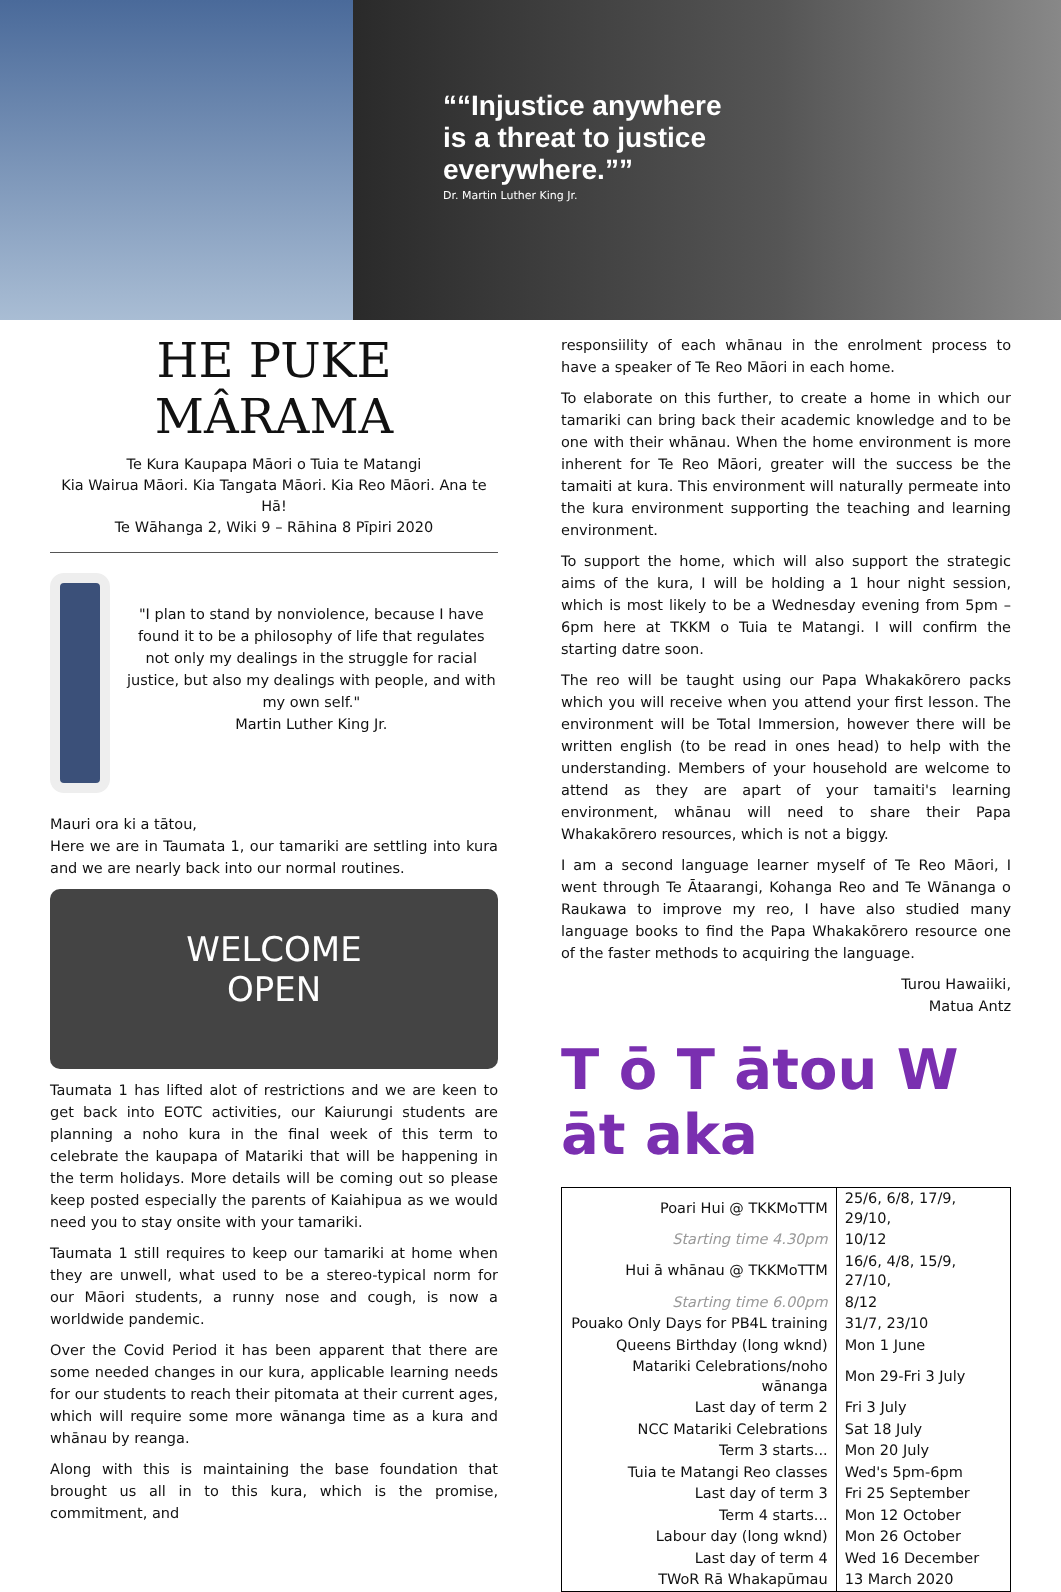“Injustice anywhere is a threat to justice everywhere.”
Dr. Martin Luther King Jr.
HE PUKE MÂRAMA
Te Kura Kaupapa Māori o Tuia te Matangi
Kia Wairua Māori. Kia Tangata Māori. Kia Reo Māori. Ana te Hā!
Te Wāhanga 2, Wiki 9 – Rāhina 8 Pīpiri 2020
"I plan to stand by nonviolence, because I have found it to be a philosophy of life that regulates not only my dealings in the struggle for racial justice, but also my dealings with people, and with my own self."
Martin Luther King Jr.
Mauri ora ki a tātou,
Here we are in Taumata 1, our tamariki are settling into kura and we are nearly back into our normal routines.
WELCOME
OPEN
Taumata 1 has lifted alot of restrictions and we are keen to get back into EOTC activities, our Kaiurungi students are planning a noho kura in the final week of this term to celebrate the kaupapa of Matariki that will be happening in the term holidays. More details will be coming out so please keep posted especially the parents of Kaiahipua as we would need you to stay onsite with your tamariki.
Taumata 1 still requires to keep our tamariki at home when they are unwell, what used to be a stereo-typical norm for our Māori students, a runny nose and cough, is now a worldwide pandemic.
Over the Covid Period it has been apparent that there are some needed changes in our kura, applicable learning needs for our students to reach their pitomata at their current ages, which will require some more wānanga time as a kura and whānau by reanga.
Along with this is maintaining the base foundation that brought us all in to this kura, which is the promise, commitment, and
responsiility of each whānau in the enrolment process to have a speaker of Te Reo Māori in each home.
To elaborate on this further, to create a home in which our tamariki can bring back their academic knowledge and to be one with their whānau. When the home environment is more inherent for Te Reo Māori, greater will the success be the tamaiti at kura. This environment will naturally permeate into the kura environment supporting the teaching and learning environment.
To support the home, which will also support the strategic aims of the kura, I will be holding a 1 hour night session, which is most likely to be a Wednesday evening from 5pm – 6pm here at TKKM o Tuia te Matangi. I will confirm the starting datre soon.
The reo will be taught using our Papa Whakakōrero packs which you will receive when you attend your first lesson. The environment will be Total Immersion, however there will be written english (to be read in ones head) to help with the understanding. Members of your household are welcome to attend as they are apart of your tamaiti's learning environment, whānau will need to share their Papa Whakakōrero resources, which is not a biggy.
I am a second language learner myself of Te Reo Māori, I went through Te Ātaarangi, Kohanga Reo and Te Wānanga o Raukawa to improve my reo, I have also studied many language books to find the Papa Whakakōrero resource one of the faster methods to acquiring the language.
Turou Hawaiiki,
Matua Antz
T ō T ātou W āt aka
| Poari Hui @ TKKMoTTM | 25/6, 6/8, 17/9, 29/10, |
| Starting time 4.30pm | 10/12 |
| Hui ā whānau @ TKKMoTTM | 16/6, 4/8, 15/9, 27/10, |
| Starting time 6.00pm | 8/12 |
| Pouako Only Days for PB4L training | 31/7, 23/10 |
| Queens Birthday (long wknd) | Mon 1 June |
| Matariki Celebrations/noho wānanga | Mon 29-Fri 3 July |
| Last day of term 2 | Fri 3 July |
| NCC Matariki Celebrations | Sat 18 July |
| Term 3 starts... | Mon 20 July |
| Tuia te Matangi Reo classes | Wed's 5pm-6pm |
| Last day of term 3 | Fri 25 September |
| Term 4 starts... | Mon 12 October |
| Labour day (long wknd) | Mon 26 October |
| Last day of term 4 | Wed 16 December |
| TWoR Rā Whakapūmau | 13 March 2020 |